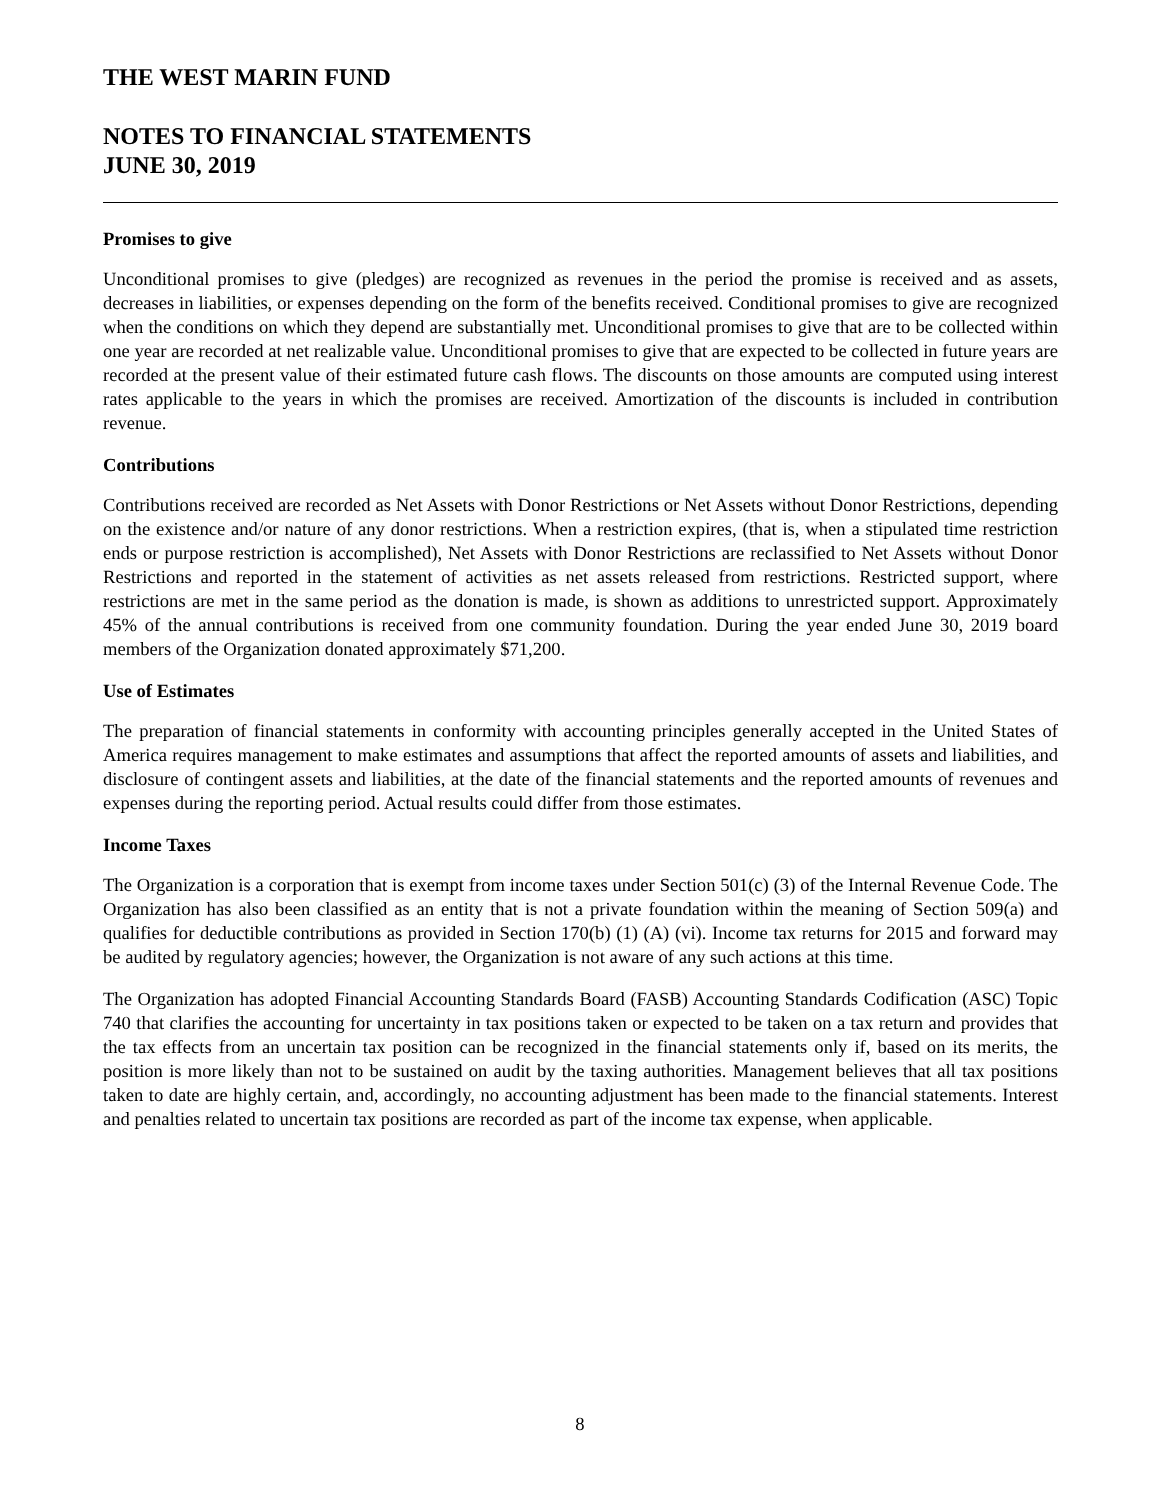THE WEST MARIN FUND
NOTES TO FINANCIAL STATEMENTS
JUNE 30, 2019
Promises to give
Unconditional promises to give (pledges) are recognized as revenues in the period the promise is received and as assets, decreases in liabilities, or expenses depending on the form of the benefits received. Conditional promises to give are recognized when the conditions on which they depend are substantially met. Unconditional promises to give that are to be collected within one year are recorded at net realizable value. Unconditional promises to give that are expected to be collected in future years are recorded at the present value of their estimated future cash flows. The discounts on those amounts are computed using interest rates applicable to the years in which the promises are received. Amortization of the discounts is included in contribution revenue.
Contributions
Contributions received are recorded as Net Assets with Donor Restrictions or Net Assets without Donor Restrictions, depending on the existence and/or nature of any donor restrictions. When a restriction expires, (that is, when a stipulated time restriction ends or purpose restriction is accomplished), Net Assets with Donor Restrictions are reclassified to Net Assets without Donor Restrictions and reported in the statement of activities as net assets released from restrictions. Restricted support, where restrictions are met in the same period as the donation is made, is shown as additions to unrestricted support. Approximately 45% of the annual contributions is received from one community foundation. During the year ended June 30, 2019 board members of the Organization donated approximately $71,200.
Use of Estimates
The preparation of financial statements in conformity with accounting principles generally accepted in the United States of America requires management to make estimates and assumptions that affect the reported amounts of assets and liabilities, and disclosure of contingent assets and liabilities, at the date of the financial statements and the reported amounts of revenues and expenses during the reporting period. Actual results could differ from those estimates.
Income Taxes
The Organization is a corporation that is exempt from income taxes under Section 501(c) (3) of the Internal Revenue Code. The Organization has also been classified as an entity that is not a private foundation within the meaning of Section 509(a) and qualifies for deductible contributions as provided in Section 170(b) (1) (A) (vi). Income tax returns for 2015 and forward may be audited by regulatory agencies; however, the Organization is not aware of any such actions at this time.
The Organization has adopted Financial Accounting Standards Board (FASB) Accounting Standards Codification (ASC) Topic 740 that clarifies the accounting for uncertainty in tax positions taken or expected to be taken on a tax return and provides that the tax effects from an uncertain tax position can be recognized in the financial statements only if, based on its merits, the position is more likely than not to be sustained on audit by the taxing authorities. Management believes that all tax positions taken to date are highly certain, and, accordingly, no accounting adjustment has been made to the financial statements. Interest and penalties related to uncertain tax positions are recorded as part of the income tax expense, when applicable.
8